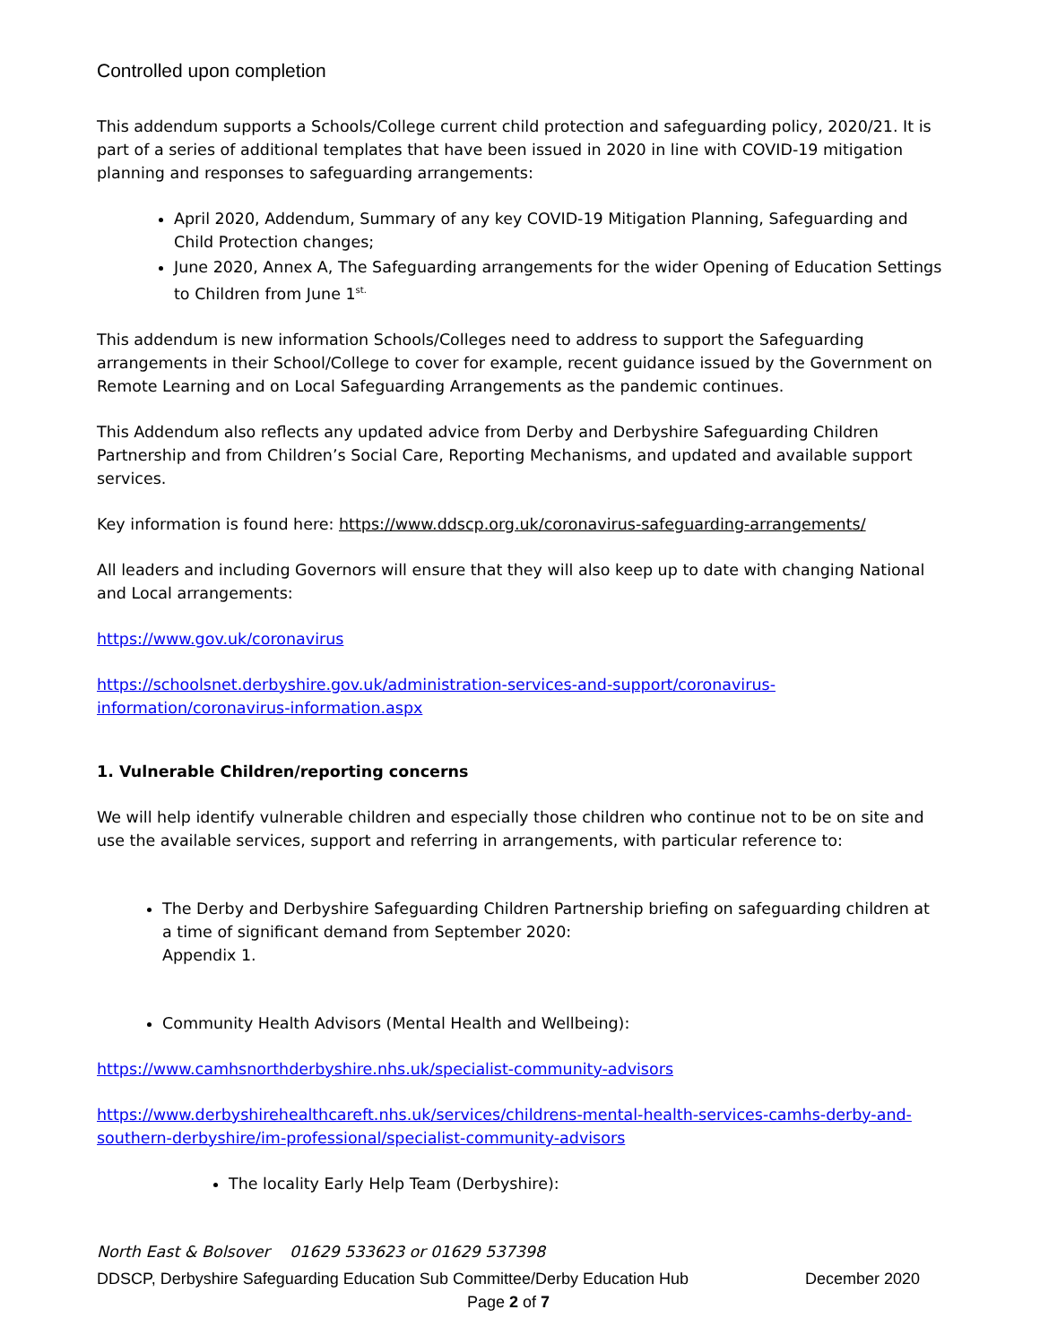Controlled upon completion
This addendum supports a Schools/College current child protection and safeguarding policy, 2020/21. It is part of a series of additional templates that have been issued in 2020 in line with COVID-19 mitigation planning and responses to safeguarding arrangements:
April 2020, Addendum, Summary of any key COVID-19 Mitigation Planning, Safeguarding and Child Protection changes;
June 2020, Annex A, The Safeguarding arrangements for the wider Opening of Education Settings to Children from June 1<sup>st.</sup>
This addendum is new information Schools/Colleges need to address to support the Safeguarding arrangements in their School/College to cover for example, recent guidance issued by the Government on Remote Learning and on Local Safeguarding Arrangements as the pandemic continues.
This Addendum also reflects any updated advice from Derby and Derbyshire Safeguarding Children Partnership and from Children’s Social Care, Reporting Mechanisms, and updated and available support services.
Key information is found here: https://www.ddscp.org.uk/coronavirus-safeguarding-arrangements/
All leaders and including Governors will ensure that they will also keep up to date with changing National and Local arrangements:
https://www.gov.uk/coronavirus
https://schoolsnet.derbyshire.gov.uk/administration-services-and-support/coronavirus-information/coronavirus-information.aspx
1. Vulnerable Children/reporting concerns
We will help identify vulnerable children and especially those children who continue not to be on site and use the available services, support and referring in arrangements, with particular reference to:
The Derby and Derbyshire Safeguarding Children Partnership briefing on safeguarding children at a time of significant demand from September 2020:
Appendix 1.
Community Health Advisors (Mental Health and Wellbeing):
https://www.camhsnorthderbyshire.nhs.uk/specialist-community-advisors
https://www.derbyshirehealthcareft.nhs.uk/services/childrens-mental-health-services-camhs-derby-and-southern-derbyshire/im-professional/specialist-community-advisors
The locality Early Help Team (Derbyshire):
North East & Bolsover 01629 533623 or 01629 537398
DDSCP, Derbyshire Safeguarding Education Sub Committee/Derby Education Hub December 2020
Page 2 of 7